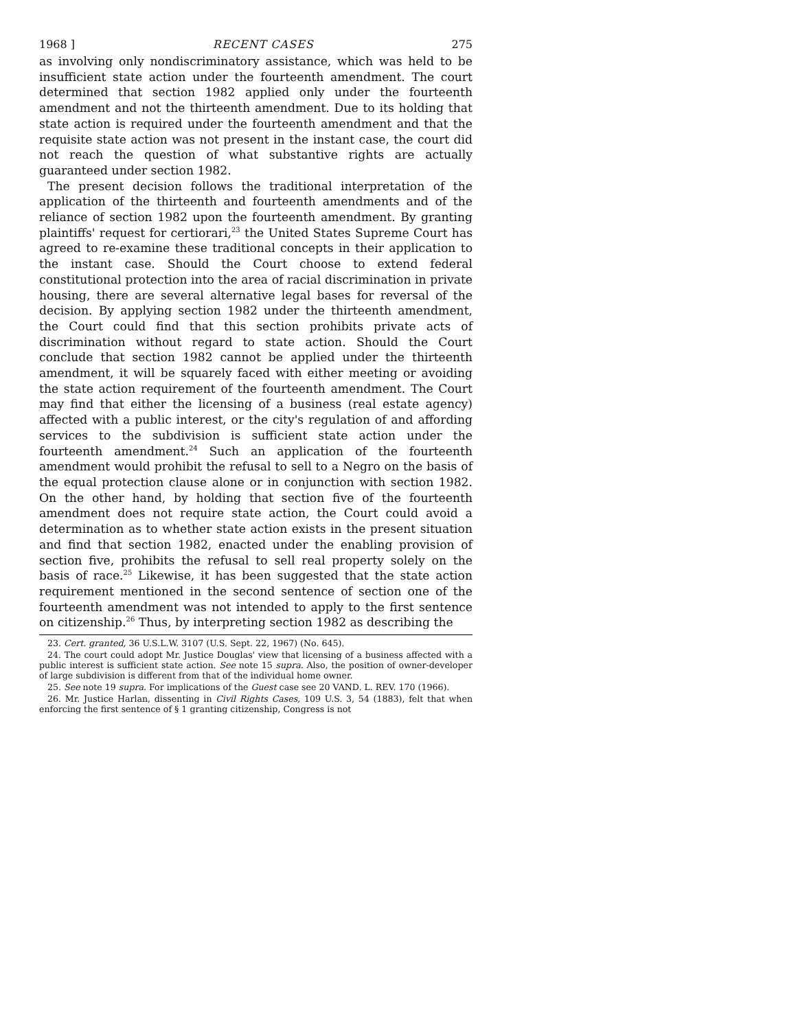1968 ] RECENT CASES 275
as involving only nondiscriminatory assistance, which was held to be insufficient state action under the fourteenth amendment. The court determined that section 1982 applied only under the fourteenth amendment and not the thirteenth amendment. Due to its holding that state action is required under the fourteenth amendment and that the requisite state action was not present in the instant case, the court did not reach the question of what substantive rights are actually guaranteed under section 1982.
The present decision follows the traditional interpretation of the application of the thirteenth and fourteenth amendments and of the reliance of section 1982 upon the fourteenth amendment. By granting plaintiffs' request for certiorari,<sup>23</sup> the United States Supreme Court has agreed to re-examine these traditional concepts in their application to the instant case. Should the Court choose to extend federal constitutional protection into the area of racial discrimination in private housing, there are several alternative legal bases for reversal of the decision. By applying section 1982 under the thirteenth amendment, the Court could find that this section prohibits private acts of discrimination without regard to state action. Should the Court conclude that section 1982 cannot be applied under the thirteenth amendment, it will be squarely faced with either meeting or avoiding the state action requirement of the fourteenth amendment. The Court may find that either the licensing of a business (real estate agency) affected with a public interest, or the city's regulation of and affording services to the subdivision is sufficient state action under the fourteenth amendment.<sup>24</sup> Such an application of the fourteenth amendment would prohibit the refusal to sell to a Negro on the basis of the equal protection clause alone or in conjunction with section 1982. On the other hand, by holding that section five of the fourteenth amendment does not require state action, the Court could avoid a determination as to whether state action exists in the present situation and find that section 1982, enacted under the enabling provision of section five, prohibits the refusal to sell real property solely on the basis of race.<sup>25</sup> Likewise, it has been suggested that the state action requirement mentioned in the second sentence of section one of the fourteenth amendment was not intended to apply to the first sentence on citizenship.<sup>26</sup> Thus, by interpreting section 1982 as describing the
23. Cert. granted, 36 U.S.L.W. 3107 (U.S. Sept. 22, 1967) (No. 645).
24. The court could adopt Mr. Justice Douglas' view that licensing of a business affected with a public interest is sufficient state action. See note 15 supra. Also, the position of owner-developer of large subdivision is different from that of the individual home owner.
25. See note 19 supra. For implications of the Guest case see 20 VAND. L. REV. 170 (1966).
26. Mr. Justice Harlan, dissenting in Civil Rights Cases, 109 U.S. 3, 54 (1883), felt that when enforcing the first sentence of § 1 granting citizenship, Congress is not